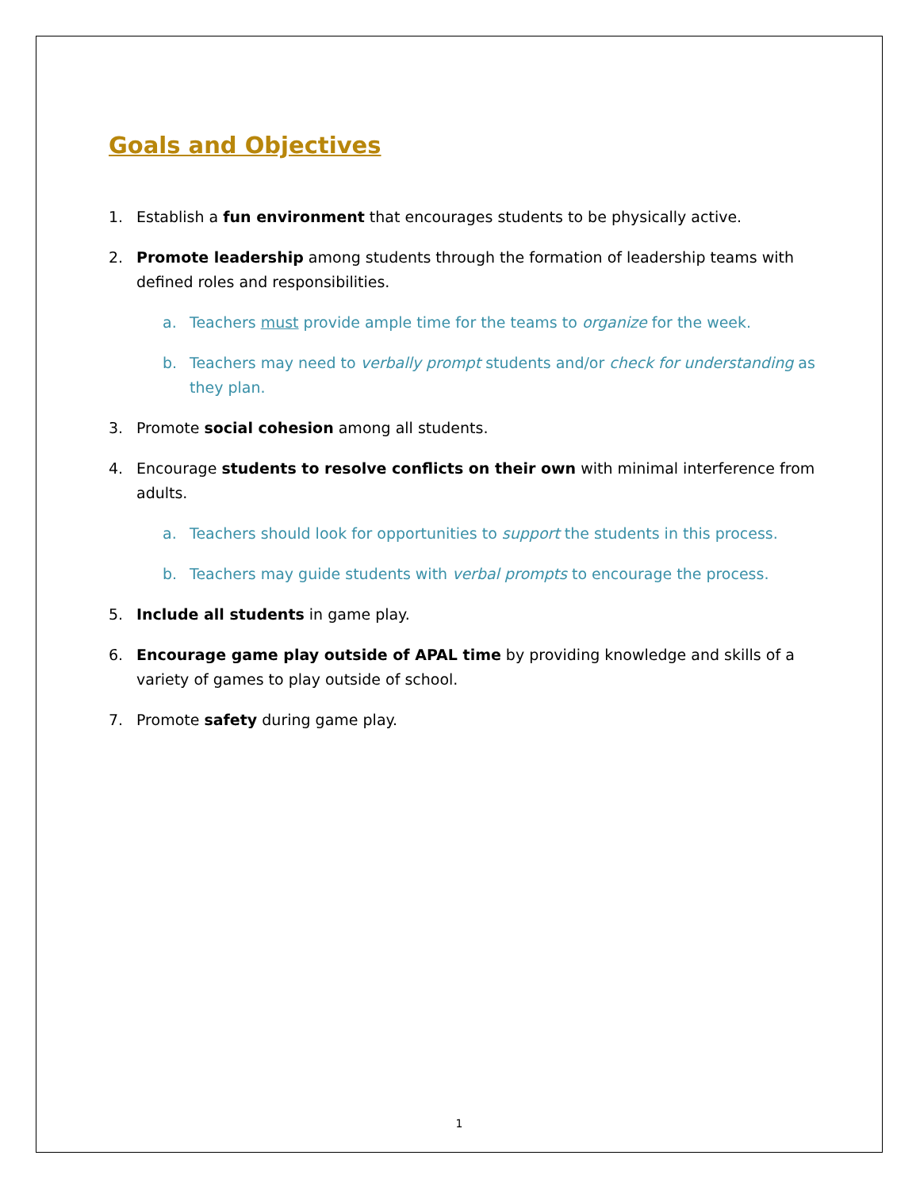Goals and Objectives
1. Establish a fun environment that encourages students to be physically active.
2. Promote leadership among students through the formation of leadership teams with defined roles and responsibilities.
a. Teachers must provide ample time for the teams to organize for the week.
b. Teachers may need to verbally prompt students and/or check for understanding as they plan.
3. Promote social cohesion among all students.
4. Encourage students to resolve conflicts on their own with minimal interference from adults.
a. Teachers should look for opportunities to support the students in this process.
b. Teachers may guide students with verbal prompts to encourage the process.
5. Include all students in game play.
6. Encourage game play outside of APAL time by providing knowledge and skills of a variety of games to play outside of school.
7. Promote safety during game play.
1